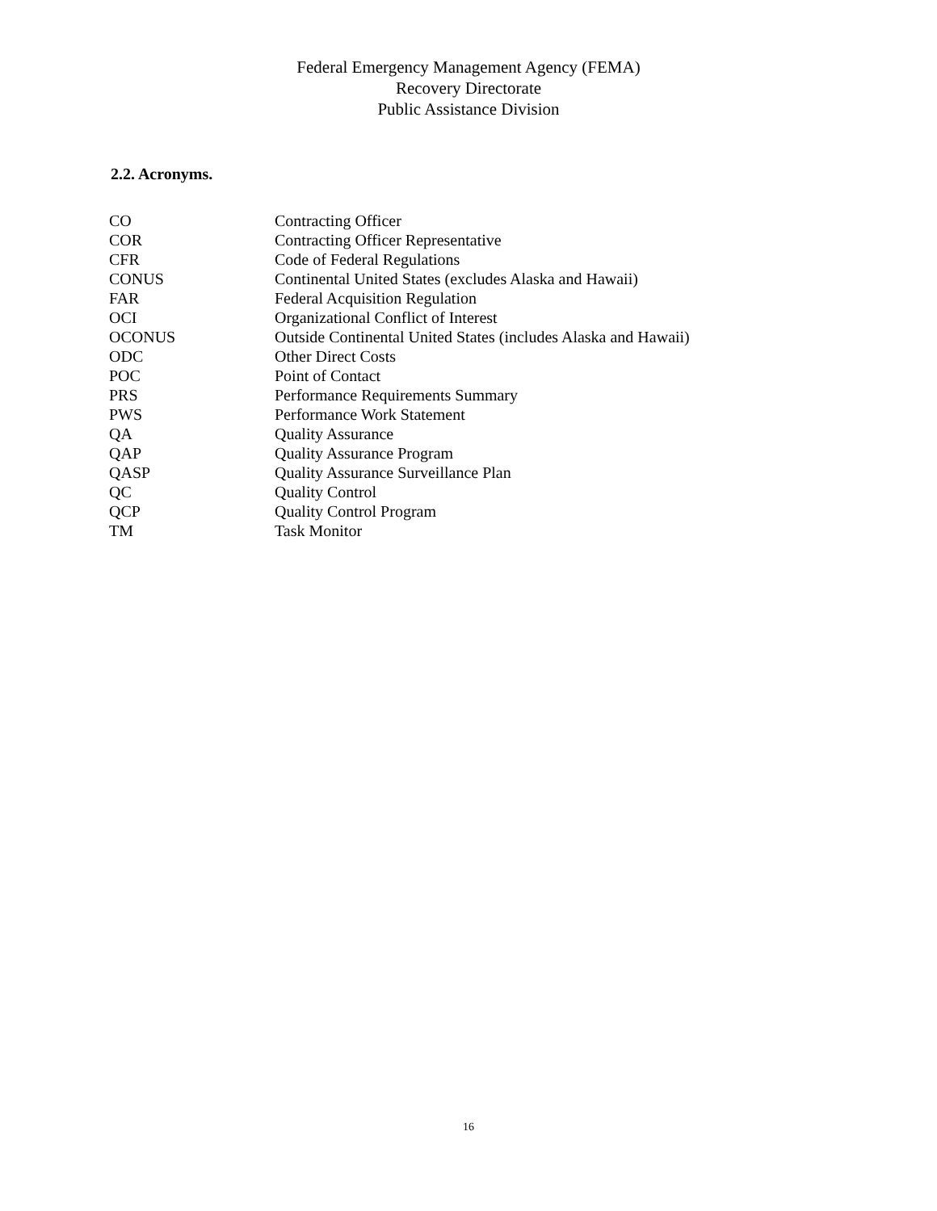Federal Emergency Management Agency (FEMA)
Recovery Directorate
Public Assistance Division
2.2. Acronyms.
| CO | Contracting Officer |
| COR | Contracting Officer Representative |
| CFR | Code of Federal Regulations |
| CONUS | Continental United States (excludes Alaska and Hawaii) |
| FAR | Federal Acquisition Regulation |
| OCI | Organizational Conflict of Interest |
| OCONUS | Outside Continental United States (includes Alaska and Hawaii) |
| ODC | Other Direct Costs |
| POC | Point of Contact |
| PRS | Performance Requirements Summary |
| PWS | Performance Work Statement |
| QA | Quality Assurance |
| QAP | Quality Assurance Program |
| QASP | Quality Assurance Surveillance Plan |
| QC | Quality Control |
| QCP | Quality Control Program |
| TM | Task Monitor |
16